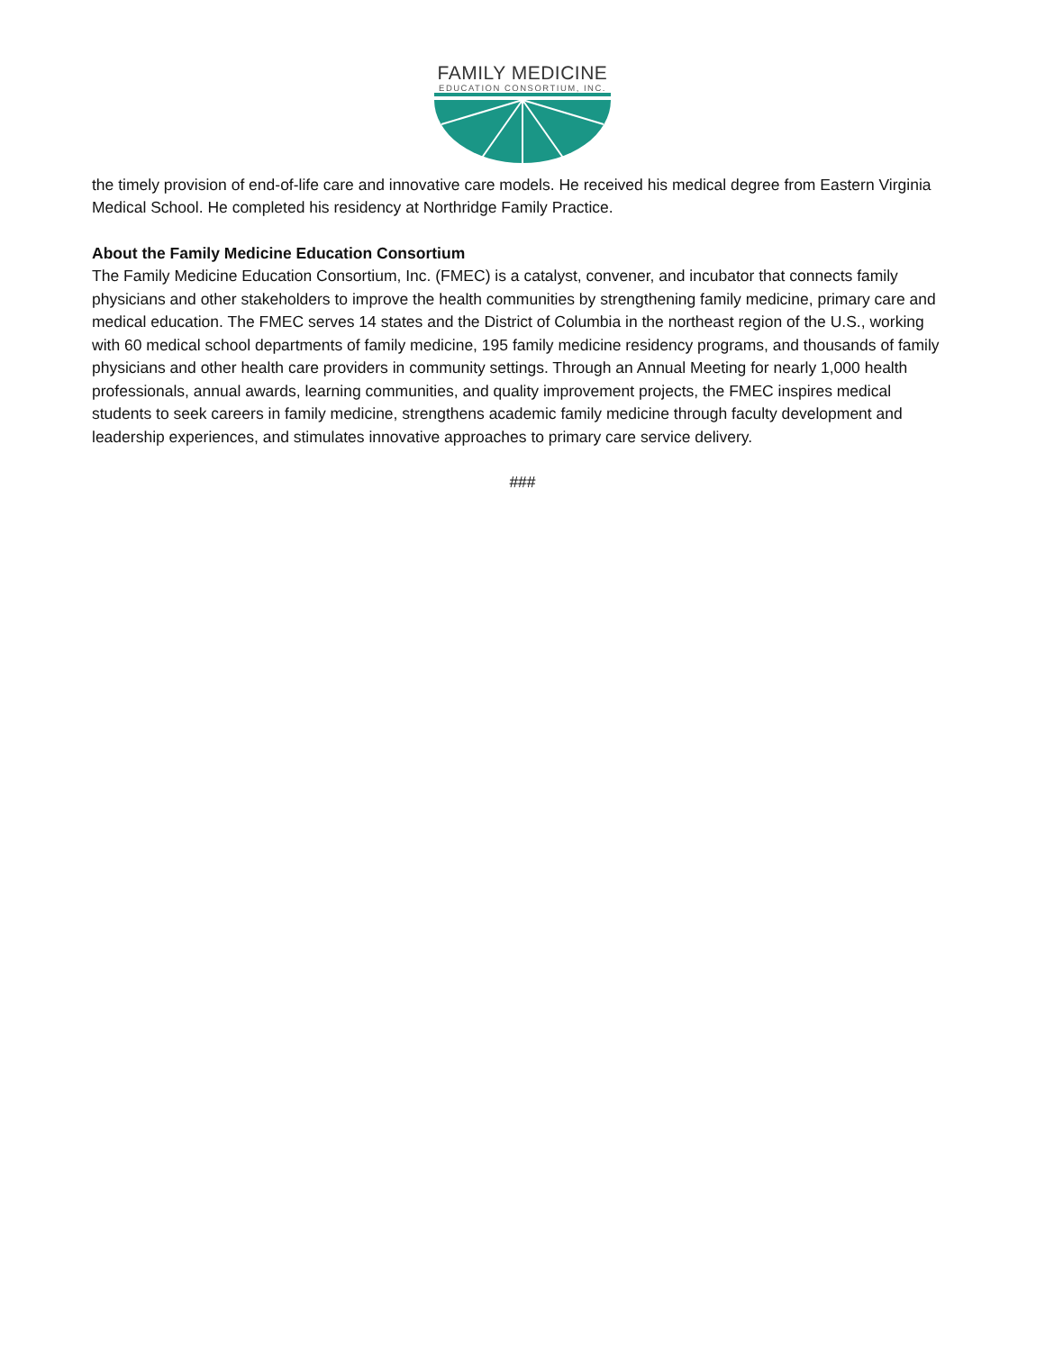FAMILY MEDICINE
EDUCATION CONSORTIUM, INC.
the timely provision of end-of-life care and innovative care models. He received his medical degree from Eastern Virginia Medical School. He completed his residency at Northridge Family Practice.
About the Family Medicine Education Consortium
The Family Medicine Education Consortium, Inc. (FMEC) is a catalyst, convener, and incubator that connects family physicians and other stakeholders to improve the health communities by strengthening family medicine, primary care and medical education. The FMEC serves 14 states and the District of Columbia in the northeast region of the U.S., working with 60 medical school departments of family medicine, 195 family medicine residency programs, and thousands of family physicians and other health care providers in community settings. Through an Annual Meeting for nearly 1,000 health professionals, annual awards, learning communities, and quality improvement projects, the FMEC inspires medical students to seek careers in family medicine, strengthens academic family medicine through faculty development and leadership experiences, and stimulates innovative approaches to primary care service delivery.
###